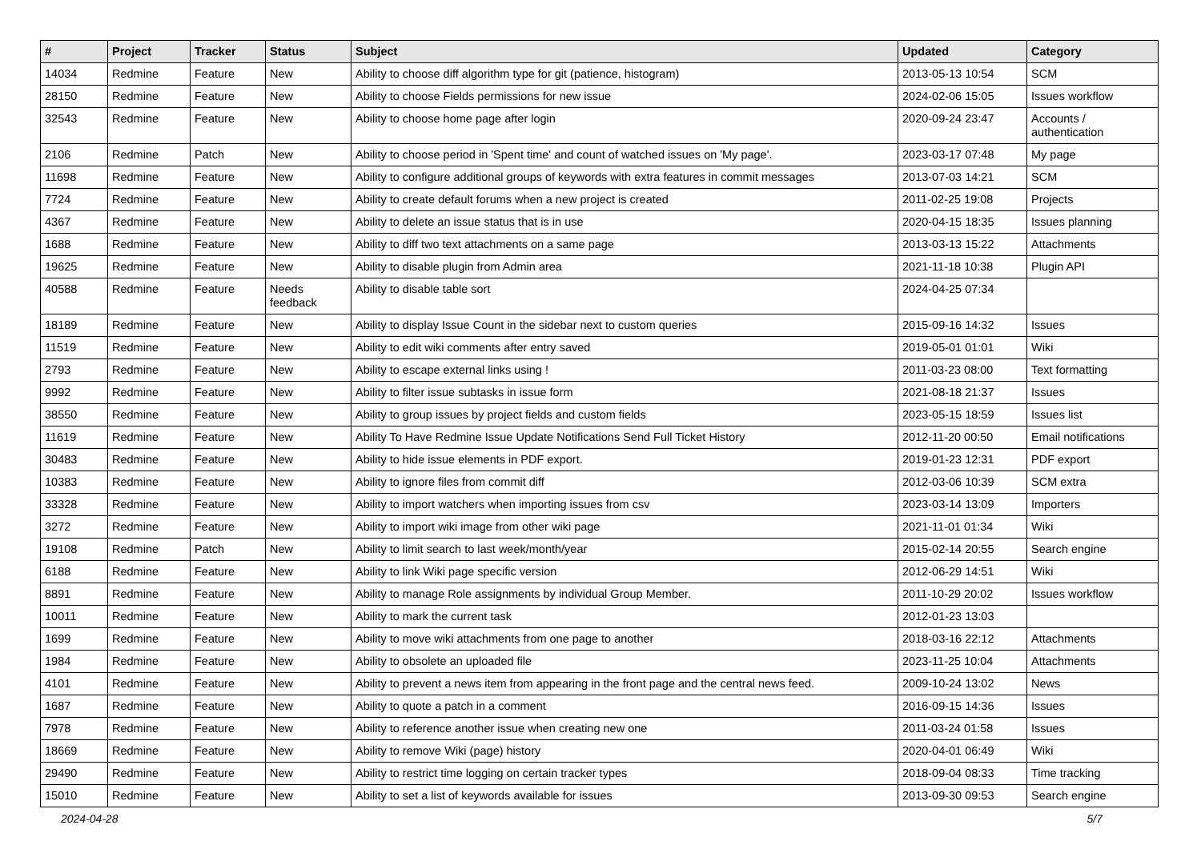| # | Project | Tracker | Status | Subject | Updated | Category |
| --- | --- | --- | --- | --- | --- | --- |
| 14034 | Redmine | Feature | New | Ability to choose diff algorithm type for git (patience, histogram) | 2013-05-13 10:54 | SCM |
| 28150 | Redmine | Feature | New | Ability to choose Fields permissions for new issue | 2024-02-06 15:05 | Issues workflow |
| 32543 | Redmine | Feature | New | Ability to choose home page after login | 2020-09-24 23:47 | Accounts / authentication |
| 2106 | Redmine | Patch | New | Ability to choose period in 'Spent time' and count of watched issues on 'My page'. | 2023-03-17 07:48 | My page |
| 11698 | Redmine | Feature | New | Ability to configure additional groups of keywords with extra features in commit messages | 2013-07-03 14:21 | SCM |
| 7724 | Redmine | Feature | New | Ability to create default forums when a new project is created | 2011-02-25 19:08 | Projects |
| 4367 | Redmine | Feature | New | Ability to delete an issue status that is in use | 2020-04-15 18:35 | Issues planning |
| 1688 | Redmine | Feature | New | Ability to diff two text attachments on a same page | 2013-03-13 15:22 | Attachments |
| 19625 | Redmine | Feature | New | Ability to disable plugin from Admin area | 2021-11-18 10:38 | Plugin API |
| 40588 | Redmine | Feature | Needs feedback | Ability to disable table sort | 2024-04-25 07:34 | |
| 18189 | Redmine | Feature | New | Ability to display Issue Count in the sidebar next to custom queries | 2015-09-16 14:32 | Issues |
| 11519 | Redmine | Feature | New | Ability to edit wiki comments after entry saved | 2019-05-01 01:01 | Wiki |
| 2793 | Redmine | Feature | New | Ability to escape external links using ! | 2011-03-23 08:00 | Text formatting |
| 9992 | Redmine | Feature | New | Ability to filter issue subtasks in issue form | 2021-08-18 21:37 | Issues |
| 38550 | Redmine | Feature | New | Ability to group issues by project fields and custom fields | 2023-05-15 18:59 | Issues list |
| 11619 | Redmine | Feature | New | Ability To Have Redmine Issue Update Notifications Send Full Ticket History | 2012-11-20 00:50 | Email notifications |
| 30483 | Redmine | Feature | New | Ability to hide issue elements in PDF export. | 2019-01-23 12:31 | PDF export |
| 10383 | Redmine | Feature | New | Ability to ignore files from commit diff | 2012-03-06 10:39 | SCM extra |
| 33328 | Redmine | Feature | New | Ability to import watchers when importing issues from csv | 2023-03-14 13:09 | Importers |
| 3272 | Redmine | Feature | New | Ability to import wiki image from other wiki page | 2021-11-01 01:34 | Wiki |
| 19108 | Redmine | Patch | New | Ability to limit search to last week/month/year | 2015-02-14 20:55 | Search engine |
| 6188 | Redmine | Feature | New | Ability to link Wiki page specific version | 2012-06-29 14:51 | Wiki |
| 8891 | Redmine | Feature | New | Ability to manage Role assignments by individual Group Member. | 2011-10-29 20:02 | Issues workflow |
| 10011 | Redmine | Feature | New | Ability to mark the current task | 2012-01-23 13:03 | |
| 1699 | Redmine | Feature | New | Ability to move wiki attachments from one page to another | 2018-03-16 22:12 | Attachments |
| 1984 | Redmine | Feature | New | Ability to obsolete an uploaded file | 2023-11-25 10:04 | Attachments |
| 4101 | Redmine | Feature | New | Ability to prevent a news item from appearing in the front page and the central news feed. | 2009-10-24 13:02 | News |
| 1687 | Redmine | Feature | New | Ability to quote a patch in a comment | 2016-09-15 14:36 | Issues |
| 7978 | Redmine | Feature | New | Ability to reference another issue when creating new one | 2011-03-24 01:58 | Issues |
| 18669 | Redmine | Feature | New | Ability to remove Wiki (page) history | 2020-04-01 06:49 | Wiki |
| 29490 | Redmine | Feature | New | Ability to restrict time logging on certain tracker types | 2018-09-04 08:33 | Time tracking |
| 15010 | Redmine | Feature | New | Ability to set a list of keywords available for issues | 2013-09-30 09:53 | Search engine |
2024-04-28 5/7